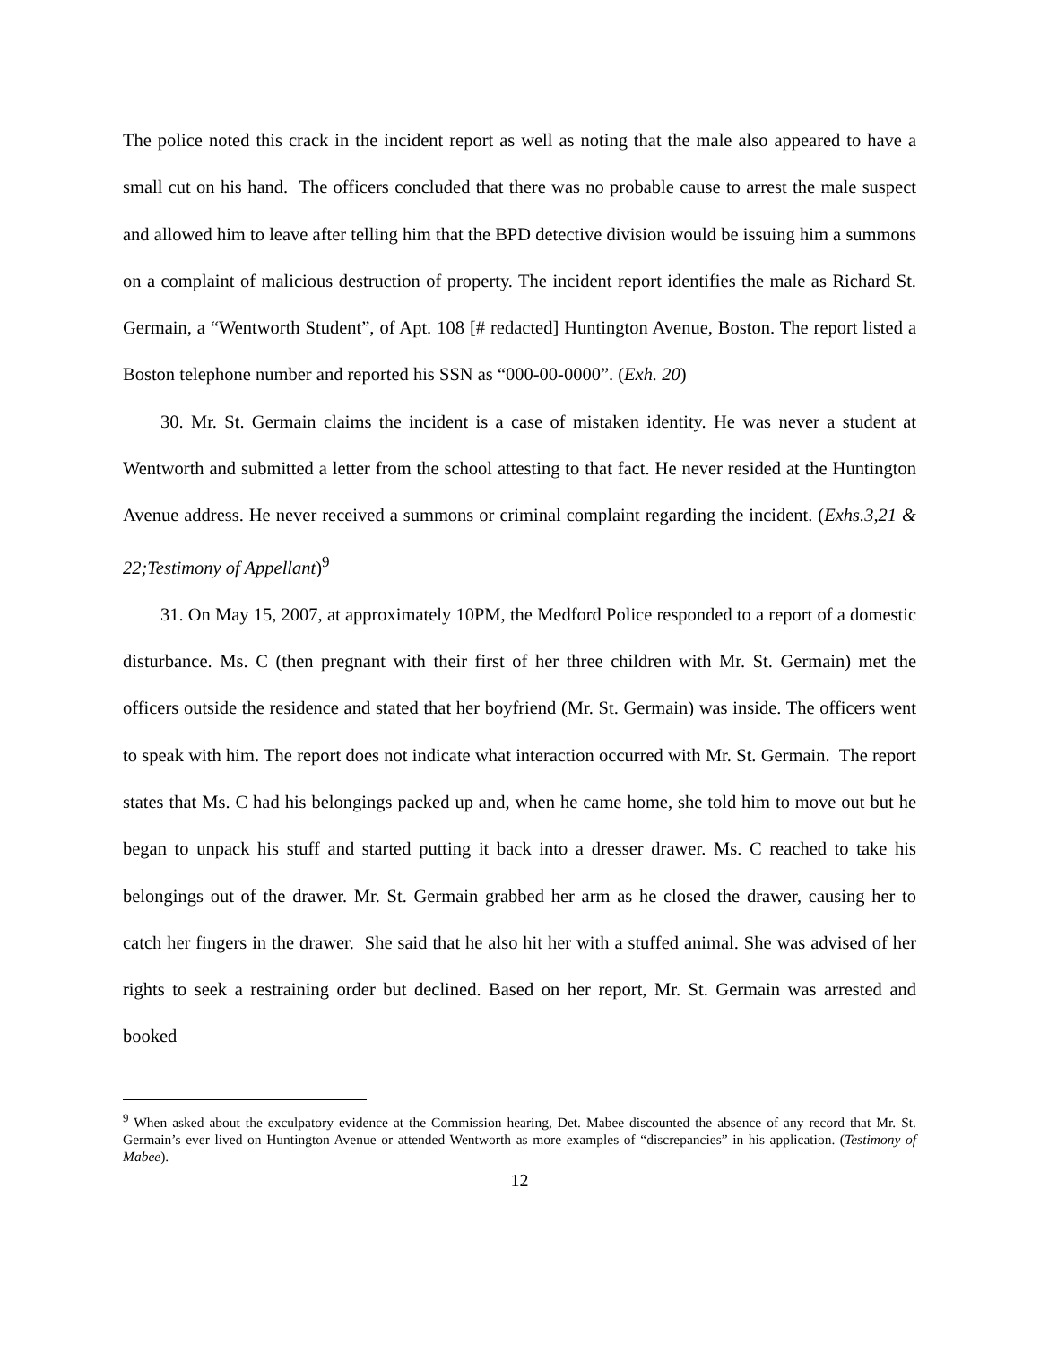The police noted this crack in the incident report as well as noting that the male also appeared to have a small cut on his hand. The officers concluded that there was no probable cause to arrest the male suspect and allowed him to leave after telling him that the BPD detective division would be issuing him a summons on a complaint of malicious destruction of property. The incident report identifies the male as Richard St. Germain, a “Wentworth Student”, of Apt. 108 [# redacted] Huntington Avenue, Boston. The report listed a Boston telephone number and reported his SSN as “000-00-0000”. (Exh. 20)
30. Mr. St. Germain claims the incident is a case of mistaken identity. He was never a student at Wentworth and submitted a letter from the school attesting to that fact. He never resided at the Huntington Avenue address. He never received a summons or criminal complaint regarding the incident. (Exhs.3,21 & 22;Testimony of Appellant)<sup>9</sup>
31. On May 15, 2007, at approximately 10PM, the Medford Police responded to a report of a domestic disturbance. Ms. C (then pregnant with their first of her three children with Mr. St. Germain) met the officers outside the residence and stated that her boyfriend (Mr. St. Germain) was inside. The officers went to speak with him. The report does not indicate what interaction occurred with Mr. St. Germain. The report states that Ms. C had his belongings packed up and, when he came home, she told him to move out but he began to unpack his stuff and started putting it back into a dresser drawer. Ms. C reached to take his belongings out of the drawer. Mr. St. Germain grabbed her arm as he closed the drawer, causing her to catch her fingers in the drawer. She said that he also hit her with a stuffed animal. She was advised of her rights to seek a restraining order but declined. Based on her report, Mr. St. Germain was arrested and booked
<sup>9</sup> When asked about the exculpatory evidence at the Commission hearing, Det. Mabee discounted the absence of any record that Mr. St. Germain’s ever lived on Huntington Avenue or attended Wentworth as more examples of “discrepancies” in his application. (Testimony of Mabee).
12